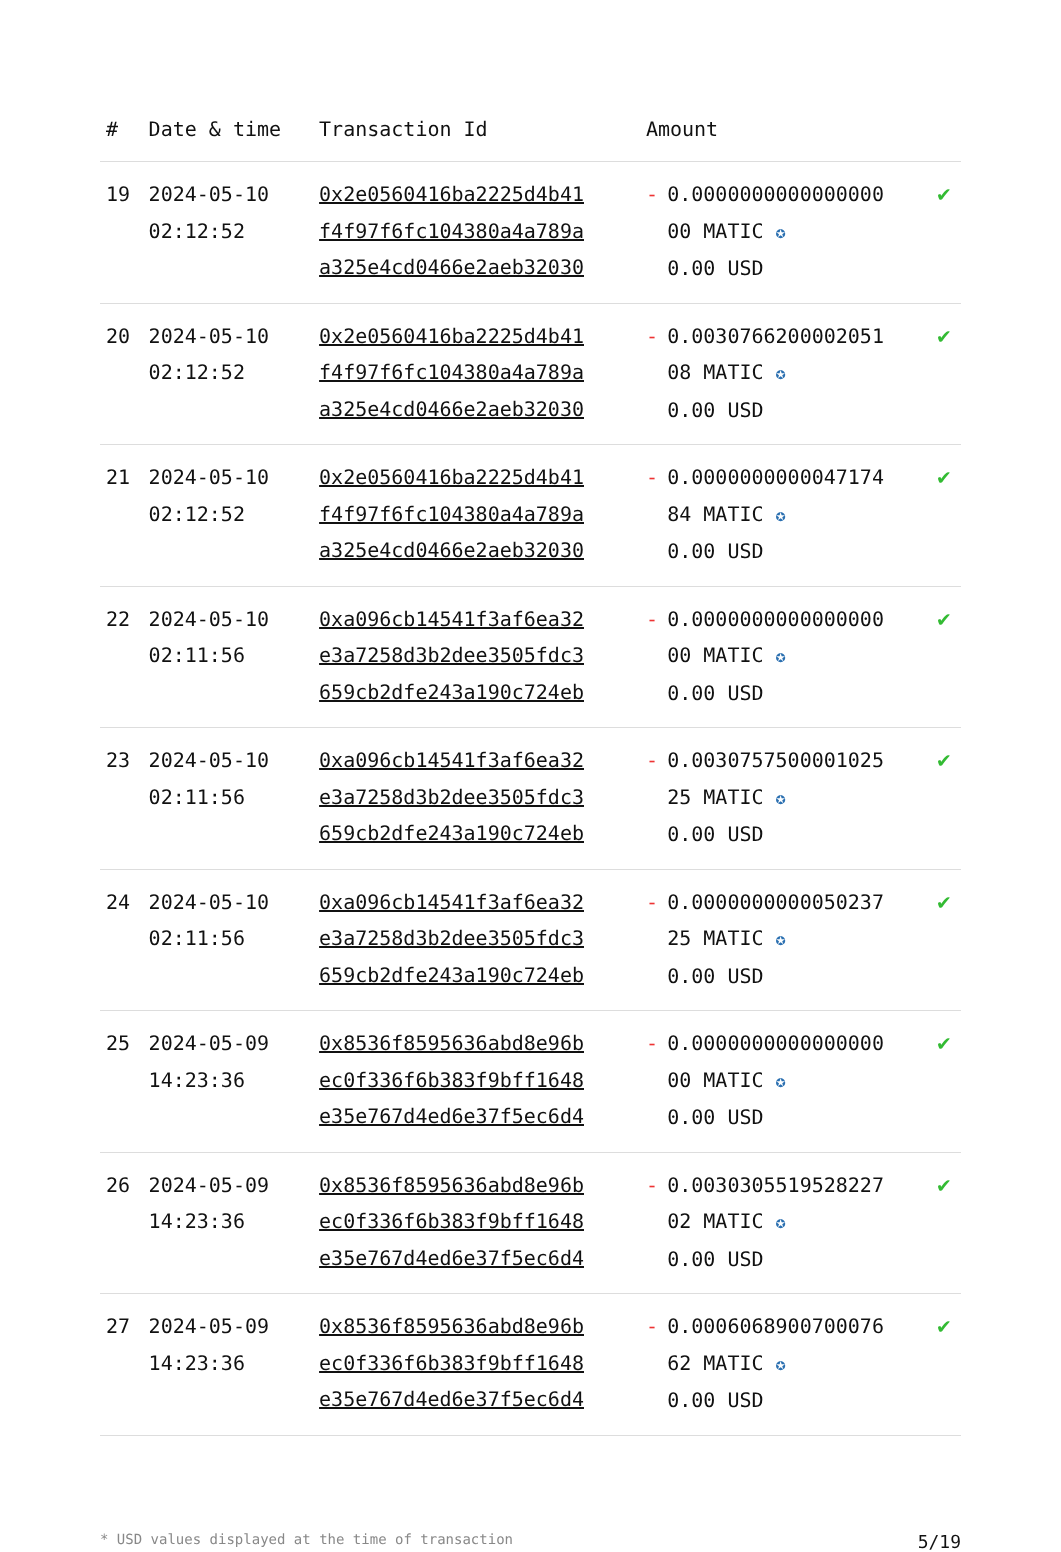| # | Date & time | Transaction Id | Amount | | |
| --- | --- | --- | --- | --- | --- |
| 19 | 2024-05-10 02:12:52 | 0x2e0560416ba2225d4b41 f4f97f6fc104380a4a789a a325e4cd0466e2aeb32030 | - | 0.0000000000000000 00 MATIC ✪ 0.00 USD | ✔ |
| 20 | 2024-05-10 02:12:52 | 0x2e0560416ba2225d4b41 f4f97f6fc104380a4a789a a325e4cd0466e2aeb32030 | - | 0.0030766200002051 08 MATIC ✪ 0.00 USD | ✔ |
| 21 | 2024-05-10 02:12:52 | 0x2e0560416ba2225d4b41 f4f97f6fc104380a4a789a a325e4cd0466e2aeb32030 | - | 0.0000000000047174 84 MATIC ✪ 0.00 USD | ✔ |
| 22 | 2024-05-10 02:11:56 | 0xa096cb14541f3af6ea32 e3a7258d3b2dee3505fdc3 659cb2dfe243a190c724eb | - | 0.0000000000000000 00 MATIC ✪ 0.00 USD | ✔ |
| 23 | 2024-05-10 02:11:56 | 0xa096cb14541f3af6ea32 e3a7258d3b2dee3505fdc3 659cb2dfe243a190c724eb | - | 0.0030757500001025 25 MATIC ✪ 0.00 USD | ✔ |
| 24 | 2024-05-10 02:11:56 | 0xa096cb14541f3af6ea32 e3a7258d3b2dee3505fdc3 659cb2dfe243a190c724eb | - | 0.0000000000050237 25 MATIC ✪ 0.00 USD | ✔ |
| 25 | 2024-05-09 14:23:36 | 0x8536f8595636abd8e96b ec0f336f6b383f9bff1648 e35e767d4ed6e37f5ec6d4 | - | 0.0000000000000000 00 MATIC ✪ 0.00 USD | ✔ |
| 26 | 2024-05-09 14:23:36 | 0x8536f8595636abd8e96b ec0f336f6b383f9bff1648 e35e767d4ed6e37f5ec6d4 | - | 0.0030305519528227 02 MATIC ✪ 0.00 USD | ✔ |
| 27 | 2024-05-09 14:23:36 | 0x8536f8595636abd8e96b ec0f336f6b383f9bff1648 e35e767d4ed6e37f5ec6d4 | - | 0.0006068900700076 62 MATIC ✪ 0.00 USD | ✔ |
* USD values displayed at the time of transaction 5/19